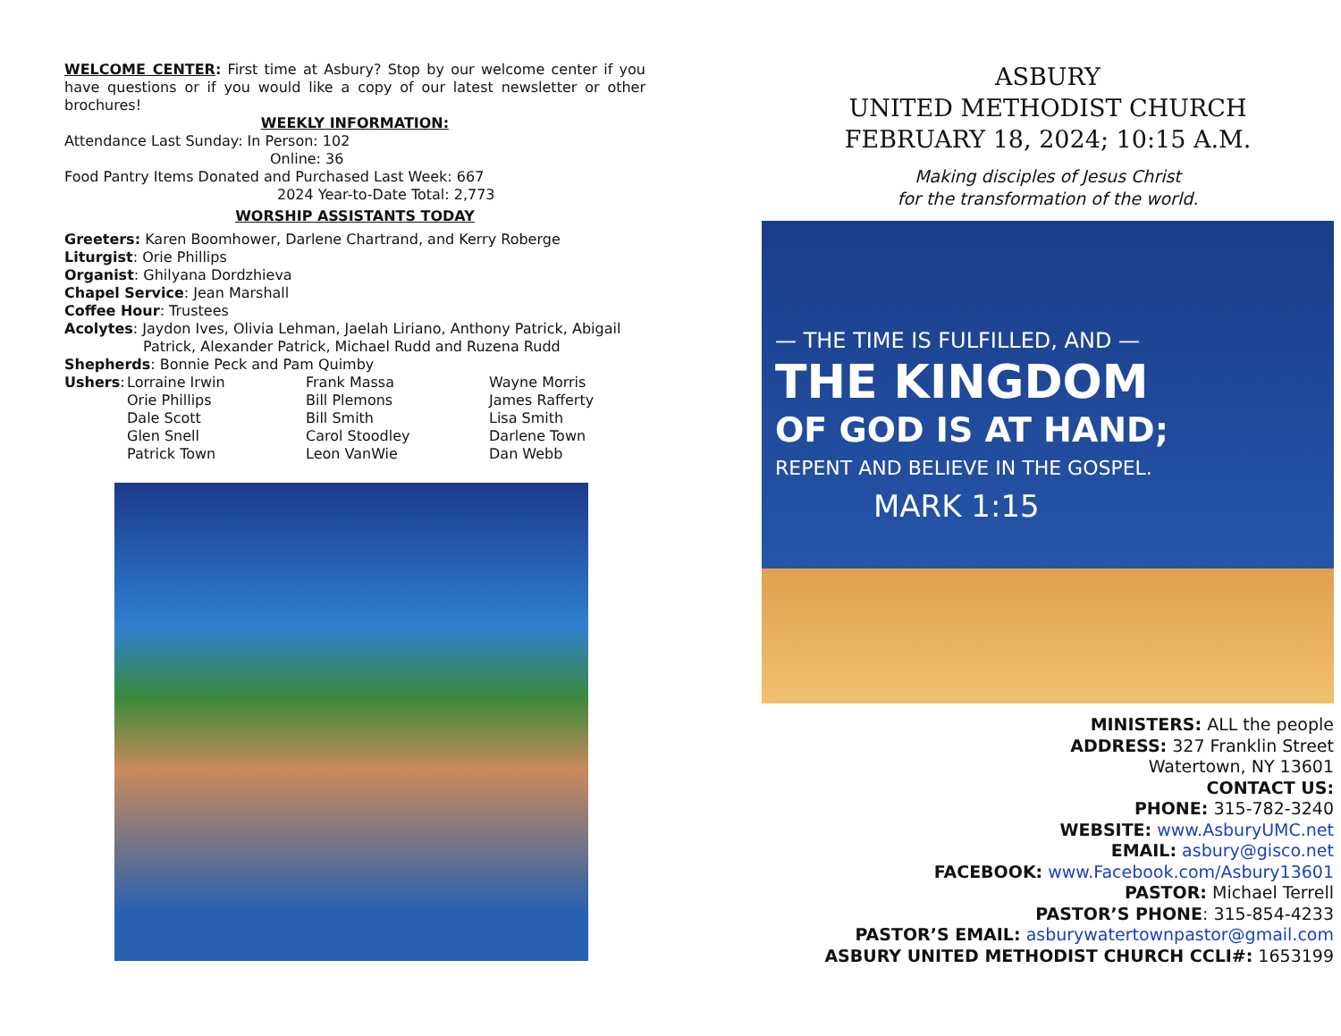WELCOME CENTER: First time at Asbury? Stop by our welcome center if you have questions or if you would like a copy of our latest newsletter or other brochures!
WEEKLY INFORMATION:
Attendance Last Sunday: In Person: 102
Online: 36
Food Pantry Items Donated and Purchased Last Week: 667
2024 Year-to-Date Total: 2,773
WORSHIP ASSISTANTS TODAY
Greeters: Karen Boomhower, Darlene Chartrand, and Kerry Roberge
Liturgist: Orie Phillips
Organist: Ghilyana Dordzhieva
Chapel Service: Jean Marshall
Coffee Hour: Trustees
Acolytes: Jaydon Ives, Olivia Lehman, Jaelah Liriano, Anthony Patrick, Abigail
Patrick, Alexander Patrick, Michael Rudd and Ruzena Rudd
Shepherds: Bonnie Peck and Pam Quimby
Ushers:
Lorraine Irwin
Frank Massa
Wayne Morris
Orie Phillips
Bill Plemons
James Rafferty
Dale Scott
Bill Smith
Lisa Smith
Glen Snell
Carol Stoodley
Darlene Town
Patrick Town
Leon VanWie
Dan Webb
ASBURY
UNITED METHODIST CHURCH
FEBRUARY 18, 2024; 10:15 A.M.
Making disciples of Jesus Christ
for the transformation of the world.
— THE TIME IS FULFILLED, AND —
THE KINGDOM
OF GOD IS AT HAND;
REPENT AND BELIEVE IN THE GOSPEL.
MARK 1:15
MINISTERS: ALL the people
ADDRESS: 327 Franklin Street
Watertown, NY 13601
CONTACT US:
PHONE: 315-782-3240
WEBSITE: www.AsburyUMC.net
EMAIL: asbury@gisco.net
FACEBOOK: www.Facebook.com/Asbury13601
PASTOR: Michael Terrell
PASTOR’S PHONE: 315-854-4233
PASTOR’S EMAIL: asburywatertownpastor@gmail.com
ASBURY UNITED METHODIST CHURCH CCLI#: 1653199